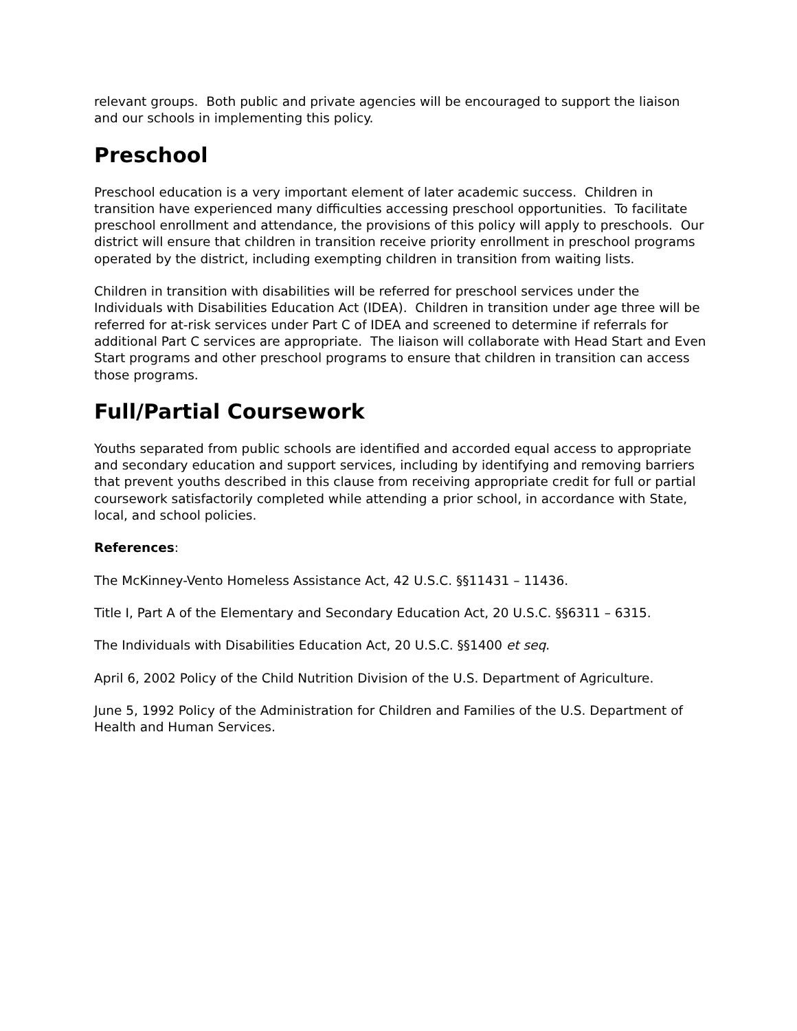relevant groups. Both public and private agencies will be encouraged to support the liaison and our schools in implementing this policy.
Preschool
Preschool education is a very important element of later academic success. Children in transition have experienced many difficulties accessing preschool opportunities. To facilitate preschool enrollment and attendance, the provisions of this policy will apply to preschools. Our district will ensure that children in transition receive priority enrollment in preschool programs operated by the district, including exempting children in transition from waiting lists.
Children in transition with disabilities will be referred for preschool services under the Individuals with Disabilities Education Act (IDEA). Children in transition under age three will be referred for at-risk services under Part C of IDEA and screened to determine if referrals for additional Part C services are appropriate. The liaison will collaborate with Head Start and Even Start programs and other preschool programs to ensure that children in transition can access those programs.
Full/Partial Coursework
Youths separated from public schools are identified and accorded equal access to appropriate and secondary education and support services, including by identifying and removing barriers that prevent youths described in this clause from receiving appropriate credit for full or partial coursework satisfactorily completed while attending a prior school, in accordance with State, local, and school policies.
References:
The McKinney-Vento Homeless Assistance Act, 42 U.S.C. §§11431 – 11436.
Title I, Part A of the Elementary and Secondary Education Act, 20 U.S.C. §§6311 – 6315.
The Individuals with Disabilities Education Act, 20 U.S.C. §§1400 et seq.
April 6, 2002 Policy of the Child Nutrition Division of the U.S. Department of Agriculture.
June 5, 1992 Policy of the Administration for Children and Families of the U.S. Department of Health and Human Services.